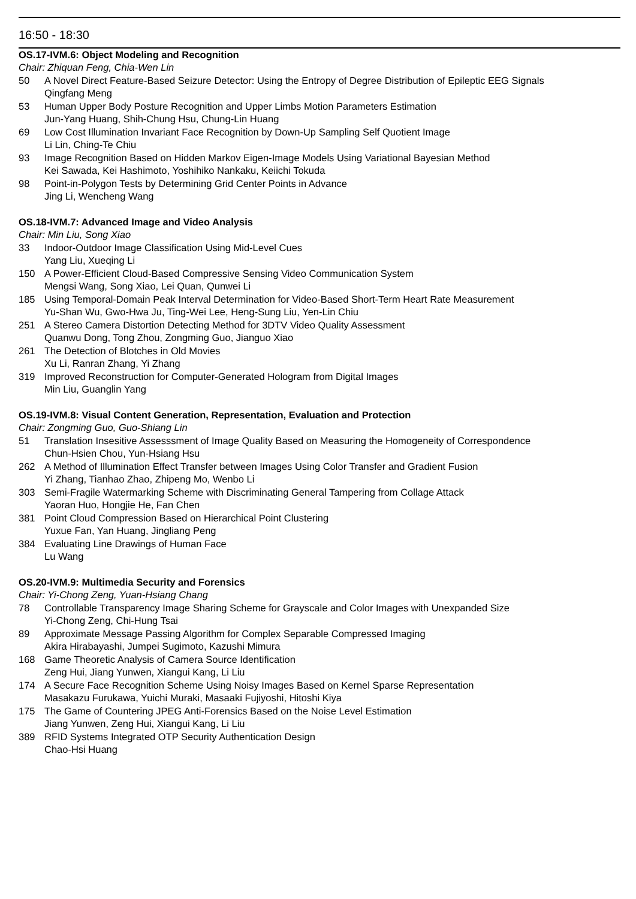16:50 - 18:30
OS.17-IVM.6: Object Modeling and Recognition
Chair: Zhiquan Feng, Chia-Wen Lin
50 A Novel Direct Feature-Based Seizure Detector: Using the Entropy of Degree Distribution of Epileptic EEG Signals
Qingfang Meng
53 Human Upper Body Posture Recognition and Upper Limbs Motion Parameters Estimation
Jun-Yang Huang, Shih-Chung Hsu, Chung-Lin Huang
69 Low Cost Illumination Invariant Face Recognition by Down-Up Sampling Self Quotient Image
Li Lin, Ching-Te Chiu
93 Image Recognition Based on Hidden Markov Eigen-Image Models Using Variational Bayesian Method
Kei Sawada, Kei Hashimoto, Yoshihiko Nankaku, Keiichi Tokuda
98 Point-in-Polygon Tests by Determining Grid Center Points in Advance
Jing Li, Wencheng Wang
OS.18-IVM.7: Advanced Image and Video Analysis
Chair: Min Liu, Song Xiao
33 Indoor-Outdoor Image Classification Using Mid-Level Cues
Yang Liu, Xueqing Li
150 A Power-Efficient Cloud-Based Compressive Sensing Video Communication System
Mengsi Wang, Song Xiao, Lei Quan, Qunwei Li
185 Using Temporal-Domain Peak Interval Determination for Video-Based Short-Term Heart Rate Measurement
Yu-Shan Wu, Gwo-Hwa Ju, Ting-Wei Lee, Heng-Sung Liu, Yen-Lin Chiu
251 A Stereo Camera Distortion Detecting Method for 3DTV Video Quality Assessment
Quanwu Dong, Tong Zhou, Zongming Guo, Jianguo Xiao
261 The Detection of Blotches in Old Movies
Xu Li, Ranran Zhang, Yi Zhang
319 Improved Reconstruction for Computer-Generated Hologram from Digital Images
Min Liu, Guanglin Yang
OS.19-IVM.8: Visual Content Generation, Representation, Evaluation and Protection
Chair: Zongming Guo, Guo-Shiang Lin
51 Translation Insesitive Assesssment of Image Quality Based on Measuring the Homogeneity of Correspondence
Chun-Hsien Chou, Yun-Hsiang Hsu
262 A Method of Illumination Effect Transfer between Images Using Color Transfer and Gradient Fusion
Yi Zhang, Tianhao Zhao, Zhipeng Mo, Wenbo Li
303 Semi-Fragile Watermarking Scheme with Discriminating General Tampering from Collage Attack
Yaoran Huo, Hongjie He, Fan Chen
381 Point Cloud Compression Based on Hierarchical Point Clustering
Yuxue Fan, Yan Huang, Jingliang Peng
384 Evaluating Line Drawings of Human Face
Lu Wang
OS.20-IVM.9: Multimedia Security and Forensics
Chair: Yi-Chong Zeng, Yuan-Hsiang Chang
78 Controllable Transparency Image Sharing Scheme for Grayscale and Color Images with Unexpanded Size
Yi-Chong Zeng, Chi-Hung Tsai
89 Approximate Message Passing Algorithm for Complex Separable Compressed Imaging
Akira Hirabayashi, Jumpei Sugimoto, Kazushi Mimura
168 Game Theoretic Analysis of Camera Source Identification
Zeng Hui, Jiang Yunwen, Xiangui Kang, Li Liu
174 A Secure Face Recognition Scheme Using Noisy Images Based on Kernel Sparse Representation
Masakazu Furukawa, Yuichi Muraki, Masaaki Fujiyoshi, Hitoshi Kiya
175 The Game of Countering JPEG Anti-Forensics Based on the Noise Level Estimation
Jiang Yunwen, Zeng Hui, Xiangui Kang, Li Liu
389 RFID Systems Integrated OTP Security Authentication Design
Chao-Hsi Huang